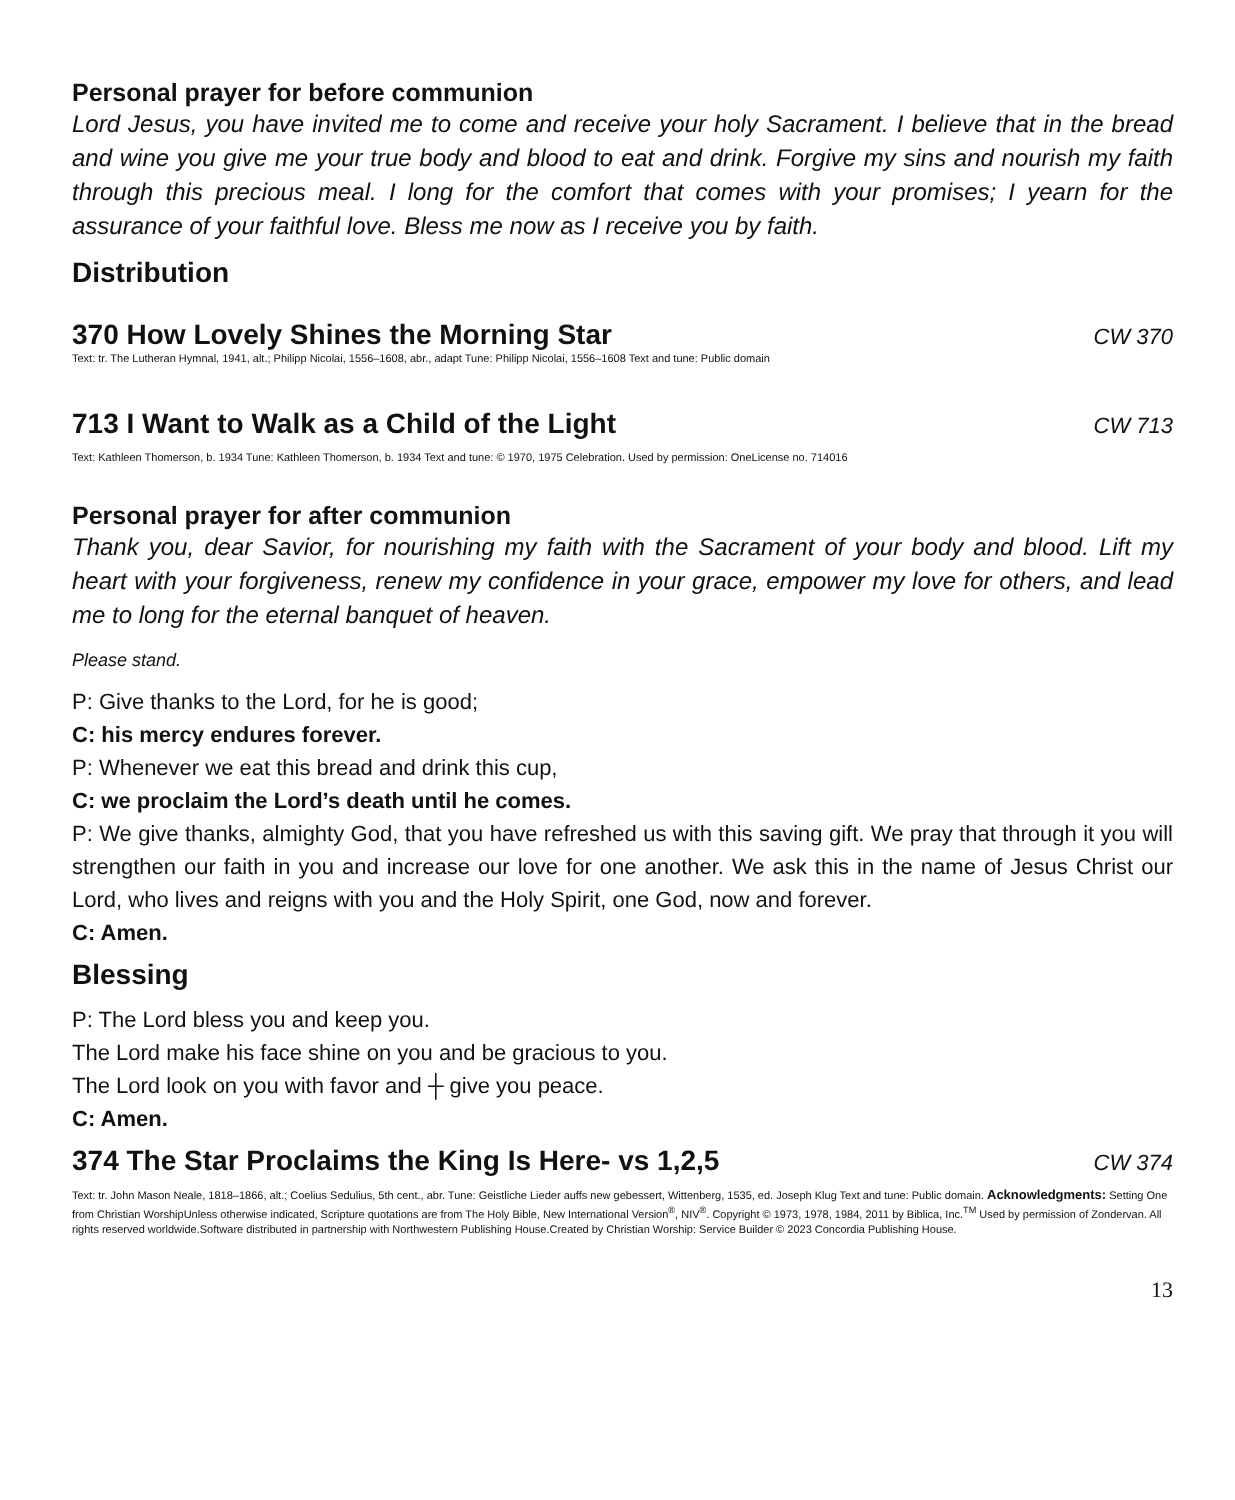Personal prayer for before communion
Lord Jesus, you have invited me to come and receive your holy Sacrament. I believe that in the bread and wine you give me your true body and blood to eat and drink. Forgive my sins and nourish my faith through this precious meal. I long for the comfort that comes with your promises; I yearn for the assurance of your faithful love. Bless me now as I receive you by faith.
Distribution
370 How Lovely Shines the Morning Star CW 370
Text: tr. The Lutheran Hymnal, 1941, alt.; Philipp Nicolai, 1556–1608, abr., adapt Tune: Philipp Nicolai, 1556–1608 Text and tune: Public domain
713 I Want to Walk as a Child of the Light CW 713
Text: Kathleen Thomerson, b. 1934 Tune: Kathleen Thomerson, b. 1934 Text and tune: © 1970, 1975 Celebration. Used by permission: OneLicense no. 714016
Personal prayer for after communion
Thank you, dear Savior, for nourishing my faith with the Sacrament of your body and blood. Lift my heart with your forgiveness, renew my confidence in your grace, empower my love for others, and lead me to long for the eternal banquet of heaven.
Please stand.
P: Give thanks to the Lord, for he is good;
C: his mercy endures forever.
P: Whenever we eat this bread and drink this cup,
C: we proclaim the Lord’s death until he comes.
P: We give thanks, almighty God, that you have refreshed us with this saving gift. We pray that through it you will strengthen our faith in you and increase our love for one another. We ask this in the name of Jesus Christ our Lord, who lives and reigns with you and the Holy Spirit, one God, now and forever.
C: Amen.
Blessing
P: The Lord bless you and keep you.
The Lord make his face shine on you and be gracious to you.
The Lord look on you with favor and ┼ give you peace.
C: Amen.
374 The Star Proclaims the King Is Here- vs 1,2,5 CW 374
Text: tr. John Mason Neale, 1818–1866, alt.; Coelius Sedulius, 5th cent., abr. Tune: Geistliche Lieder auffs new gebessert, Wittenberg, 1535, ed. Joseph Klug Text and tune: Public domain. Acknowledgments: Setting One from Christian WorshipUnless otherwise indicated, Scripture quotations are from The Holy Bible, New International Version<sup>®</sup>, NIV<sup>®</sup>. Copyright © 1973, 1978, 1984, 2011 by Biblica, Inc.<sup>TM</sup> Used by permission of Zondervan. All rights reserved worldwide.Software distributed in partnership with Northwestern Publishing House.Created by Christian Worship: Service Builder © 2023 Concordia Publishing House.
13